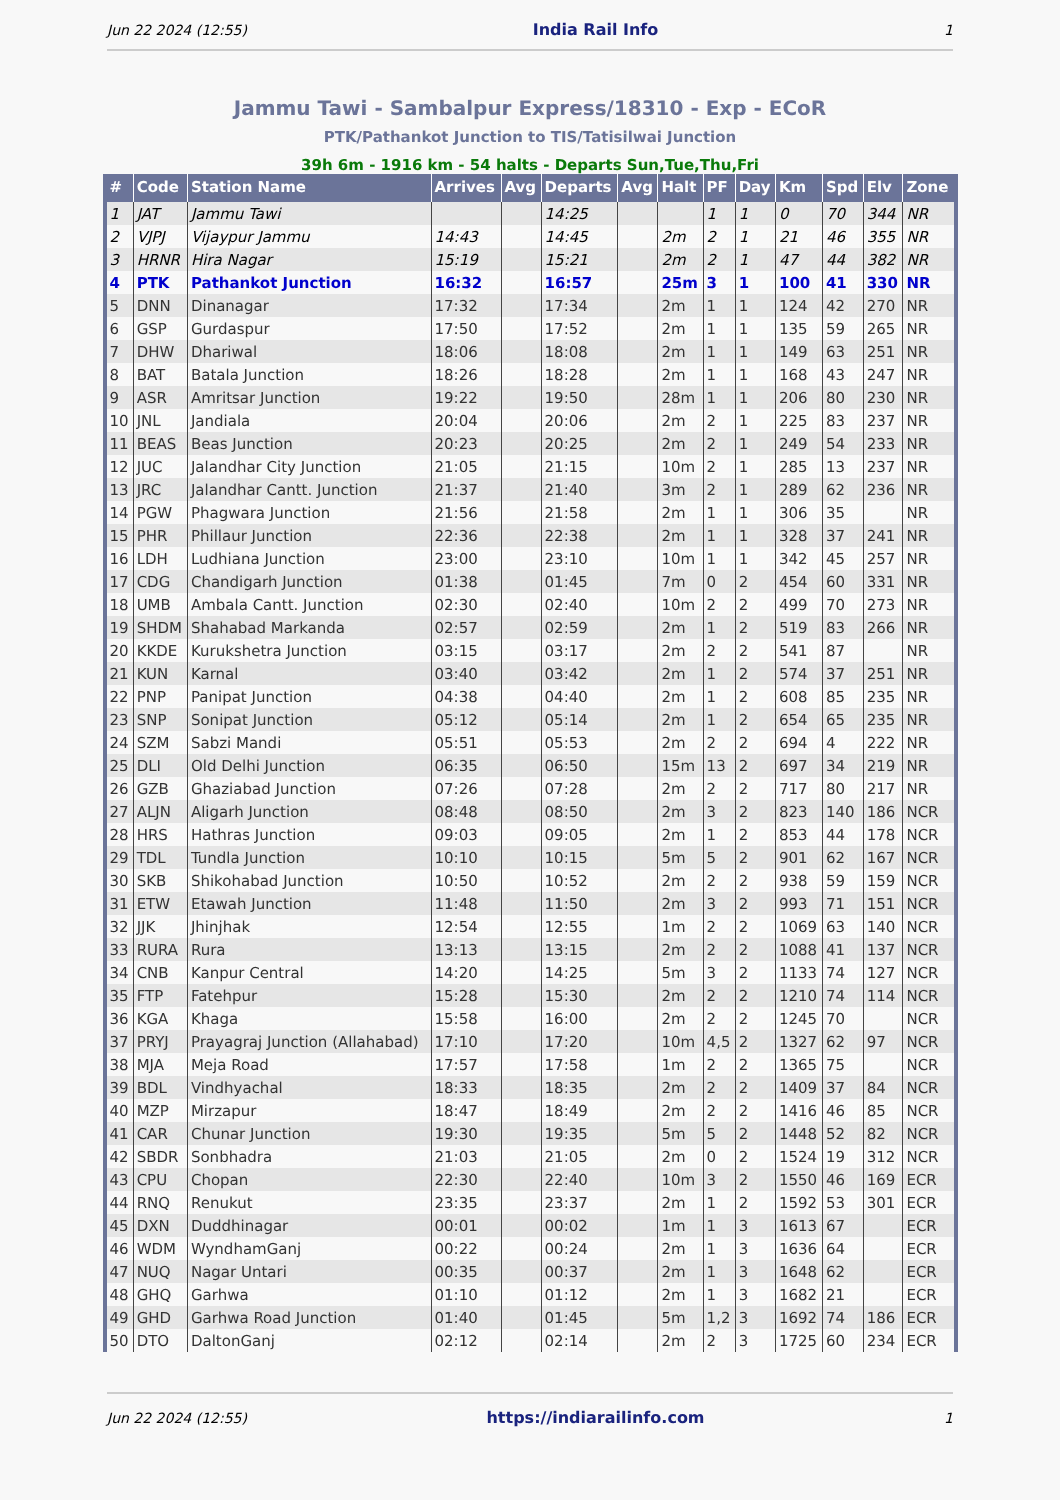Jun 22 2024 (12:55) India Rail Info 1
Jammu Tawi - Sambalpur Express/18310 - Exp - ECoR
PTK/Pathankot Junction to TIS/Tatisilwai Junction
39h 6m - 1916 km - 54 halts - Departs Sun,Tue,Thu,Fri
| # | Code | Station Name | Arrives | Avg | Departs | Avg | Halt | PF | Day | Km | Spd | Elv | Zone |
| --- | --- | --- | --- | --- | --- | --- | --- | --- | --- | --- | --- | --- | --- |
| 1 | JAT | Jammu Tawi | | | 14:25 | | | 1 | 1 | 0 | 70 | 344 | NR |
| 2 | VJPJ | Vijaypur Jammu | 14:43 | | 14:45 | | 2m | 2 | 1 | 21 | 46 | 355 | NR |
| 3 | HRNR | Hira Nagar | 15:19 | | 15:21 | | 2m | 2 | 1 | 47 | 44 | 382 | NR |
| 4 | PTK | Pathankot Junction | 16:32 | | 16:57 | | 25m | 3 | 1 | 100 | 41 | 330 | NR |
| 5 | DNN | Dinanagar | 17:32 | | 17:34 | | 2m | 1 | 1 | 124 | 42 | 270 | NR |
| 6 | GSP | Gurdaspur | 17:50 | | 17:52 | | 2m | 1 | 1 | 135 | 59 | 265 | NR |
| 7 | DHW | Dhariwal | 18:06 | | 18:08 | | 2m | 1 | 1 | 149 | 63 | 251 | NR |
| 8 | BAT | Batala Junction | 18:26 | | 18:28 | | 2m | 1 | 1 | 168 | 43 | 247 | NR |
| 9 | ASR | Amritsar Junction | 19:22 | | 19:50 | | 28m | 1 | 1 | 206 | 80 | 230 | NR |
| 10 | JNL | Jandiala | 20:04 | | 20:06 | | 2m | 2 | 1 | 225 | 83 | 237 | NR |
| 11 | BEAS | Beas Junction | 20:23 | | 20:25 | | 2m | 2 | 1 | 249 | 54 | 233 | NR |
| 12 | JUC | Jalandhar City Junction | 21:05 | | 21:15 | | 10m | 2 | 1 | 285 | 13 | 237 | NR |
| 13 | JRC | Jalandhar Cantt. Junction | 21:37 | | 21:40 | | 3m | 2 | 1 | 289 | 62 | 236 | NR |
| 14 | PGW | Phagwara Junction | 21:56 | | 21:58 | | 2m | 1 | 1 | 306 | 35 | | NR |
| 15 | PHR | Phillaur Junction | 22:36 | | 22:38 | | 2m | 1 | 1 | 328 | 37 | 241 | NR |
| 16 | LDH | Ludhiana Junction | 23:00 | | 23:10 | | 10m | 1 | 1 | 342 | 45 | 257 | NR |
| 17 | CDG | Chandigarh Junction | 01:38 | | 01:45 | | 7m | 0 | 2 | 454 | 60 | 331 | NR |
| 18 | UMB | Ambala Cantt. Junction | 02:30 | | 02:40 | | 10m | 2 | 2 | 499 | 70 | 273 | NR |
| 19 | SHDM | Shahabad Markanda | 02:57 | | 02:59 | | 2m | 1 | 2 | 519 | 83 | 266 | NR |
| 20 | KKDE | Kurukshetra Junction | 03:15 | | 03:17 | | 2m | 2 | 2 | 541 | 87 | | NR |
| 21 | KUN | Karnal | 03:40 | | 03:42 | | 2m | 1 | 2 | 574 | 37 | 251 | NR |
| 22 | PNP | Panipat Junction | 04:38 | | 04:40 | | 2m | 1 | 2 | 608 | 85 | 235 | NR |
| 23 | SNP | Sonipat Junction | 05:12 | | 05:14 | | 2m | 1 | 2 | 654 | 65 | 235 | NR |
| 24 | SZM | Sabzi Mandi | 05:51 | | 05:53 | | 2m | 2 | 2 | 694 | 4 | 222 | NR |
| 25 | DLI | Old Delhi Junction | 06:35 | | 06:50 | | 15m | 13 | 2 | 697 | 34 | 219 | NR |
| 26 | GZB | Ghaziabad Junction | 07:26 | | 07:28 | | 2m | 2 | 2 | 717 | 80 | 217 | NR |
| 27 | ALJN | Aligarh Junction | 08:48 | | 08:50 | | 2m | 3 | 2 | 823 | 140 | 186 | NCR |
| 28 | HRS | Hathras Junction | 09:03 | | 09:05 | | 2m | 1 | 2 | 853 | 44 | 178 | NCR |
| 29 | TDL | Tundla Junction | 10:10 | | 10:15 | | 5m | 5 | 2 | 901 | 62 | 167 | NCR |
| 30 | SKB | Shikohabad Junction | 10:50 | | 10:52 | | 2m | 2 | 2 | 938 | 59 | 159 | NCR |
| 31 | ETW | Etawah Junction | 11:48 | | 11:50 | | 2m | 3 | 2 | 993 | 71 | 151 | NCR |
| 32 | JJK | Jhinjhak | 12:54 | | 12:55 | | 1m | 2 | 2 | 1069 | 63 | 140 | NCR |
| 33 | RURA | Rura | 13:13 | | 13:15 | | 2m | 2 | 2 | 1088 | 41 | 137 | NCR |
| 34 | CNB | Kanpur Central | 14:20 | | 14:25 | | 5m | 3 | 2 | 1133 | 74 | 127 | NCR |
| 35 | FTP | Fatehpur | 15:28 | | 15:30 | | 2m | 2 | 2 | 1210 | 74 | 114 | NCR |
| 36 | KGA | Khaga | 15:58 | | 16:00 | | 2m | 2 | 2 | 1245 | 70 | | NCR |
| 37 | PRYJ | Prayagraj Junction (Allahabad) | 17:10 | | 17:20 | | 10m | 4,5 | 2 | 1327 | 62 | 97 | NCR |
| 38 | MJA | Meja Road | 17:57 | | 17:58 | | 1m | 2 | 2 | 1365 | 75 | | NCR |
| 39 | BDL | Vindhyachal | 18:33 | | 18:35 | | 2m | 2 | 2 | 1409 | 37 | 84 | NCR |
| 40 | MZP | Mirzapur | 18:47 | | 18:49 | | 2m | 2 | 2 | 1416 | 46 | 85 | NCR |
| 41 | CAR | Chunar Junction | 19:30 | | 19:35 | | 5m | 5 | 2 | 1448 | 52 | 82 | NCR |
| 42 | SBDR | Sonbhadra | 21:03 | | 21:05 | | 2m | 0 | 2 | 1524 | 19 | 312 | NCR |
| 43 | CPU | Chopan | 22:30 | | 22:40 | | 10m | 3 | 2 | 1550 | 46 | 169 | ECR |
| 44 | RNQ | Renukut | 23:35 | | 23:37 | | 2m | 1 | 2 | 1592 | 53 | 301 | ECR |
| 45 | DXN | Duddhinagar | 00:01 | | 00:02 | | 1m | 1 | 3 | 1613 | 67 | | ECR |
| 46 | WDM | WyndhamGanj | 00:22 | | 00:24 | | 2m | 1 | 3 | 1636 | 64 | | ECR |
| 47 | NUQ | Nagar Untari | 00:35 | | 00:37 | | 2m | 1 | 3 | 1648 | 62 | | ECR |
| 48 | GHQ | Garhwa | 01:10 | | 01:12 | | 2m | 1 | 3 | 1682 | 21 | | ECR |
| 49 | GHD | Garhwa Road Junction | 01:40 | | 01:45 | | 5m | 1,2 | 3 | 1692 | 74 | 186 | ECR |
| 50 | DTO | DaltonGanj | 02:12 | | 02:14 | | 2m | 2 | 3 | 1725 | 60 | 234 | ECR |
Jun 22 2024 (12:55) https://indiarailinfo.com 1